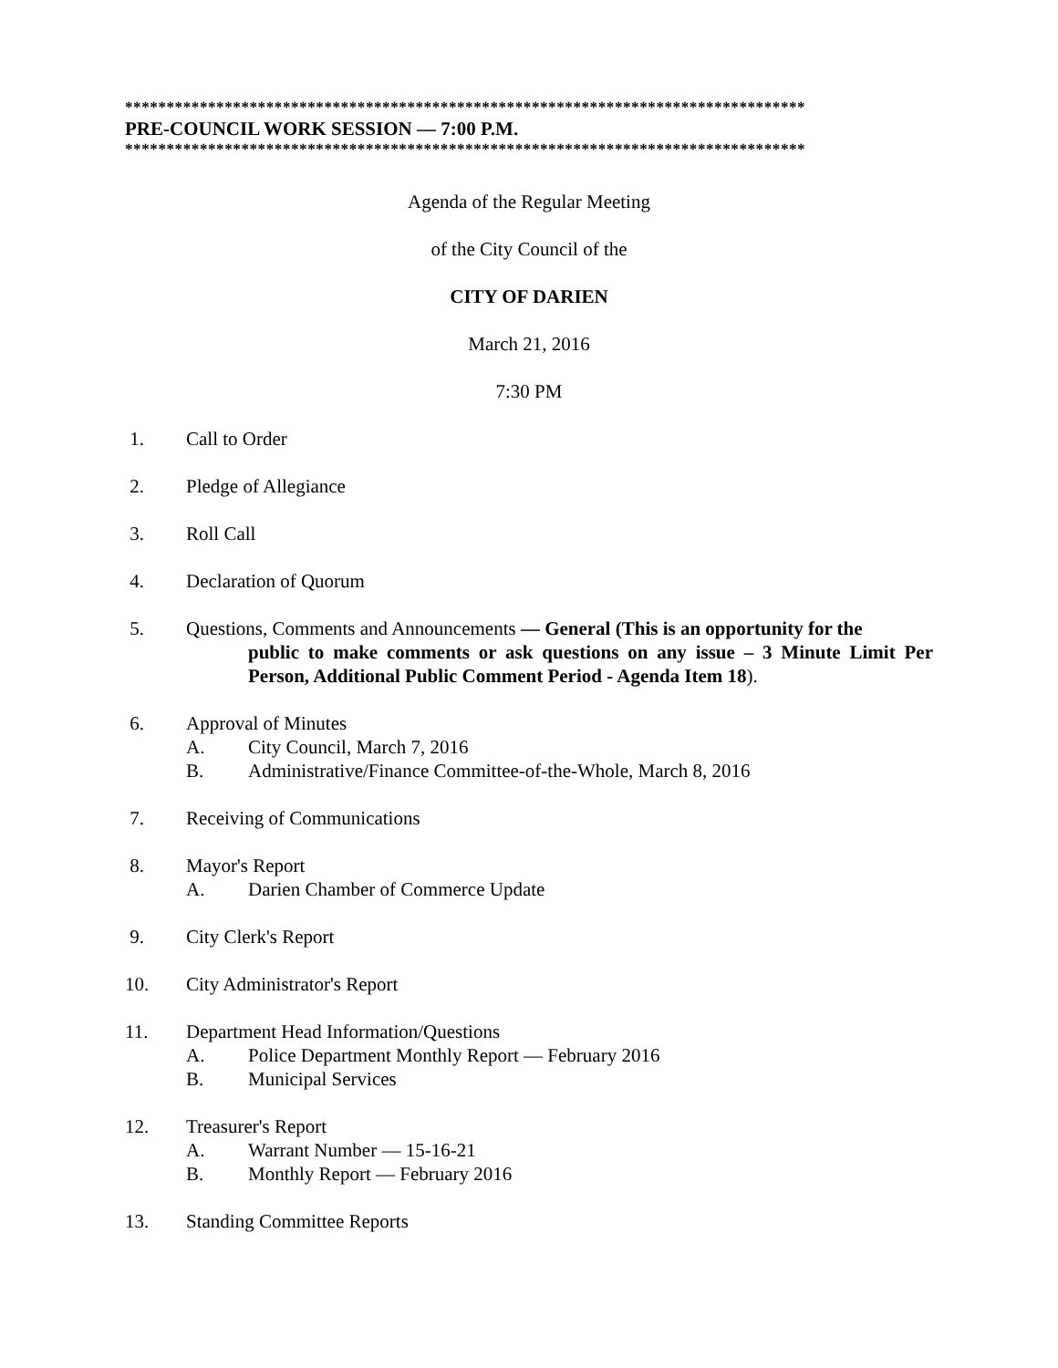**********************************************************************************
PRE-COUNCIL WORK SESSION — 7:00 P.M.
**********************************************************************************
Agenda of the Regular Meeting
of the City Council of the
CITY OF DARIEN
March 21, 2016
7:30 PM
1. Call to Order
2. Pledge of Allegiance
3. Roll Call
4. Declaration of Quorum
5. Questions, Comments and Announcements — General (This is an opportunity for the
public to make comments or ask questions on any issue – 3 Minute Limit Per Person, Additional Public Comment Period - Agenda Item 18).
6. Approval of Minutes
A. City Council, March 7, 2016
B. Administrative/Finance Committee-of-the-Whole, March 8, 2016
7. Receiving of Communications
8. Mayor's Report
A. Darien Chamber of Commerce Update
9. City Clerk's Report
10. City Administrator's Report
11. Department Head Information/Questions
A. Police Department Monthly Report — February 2016
B. Municipal Services
12. Treasurer's Report
A. Warrant Number — 15-16-21
B. Monthly Report — February 2016
13. Standing Committee Reports